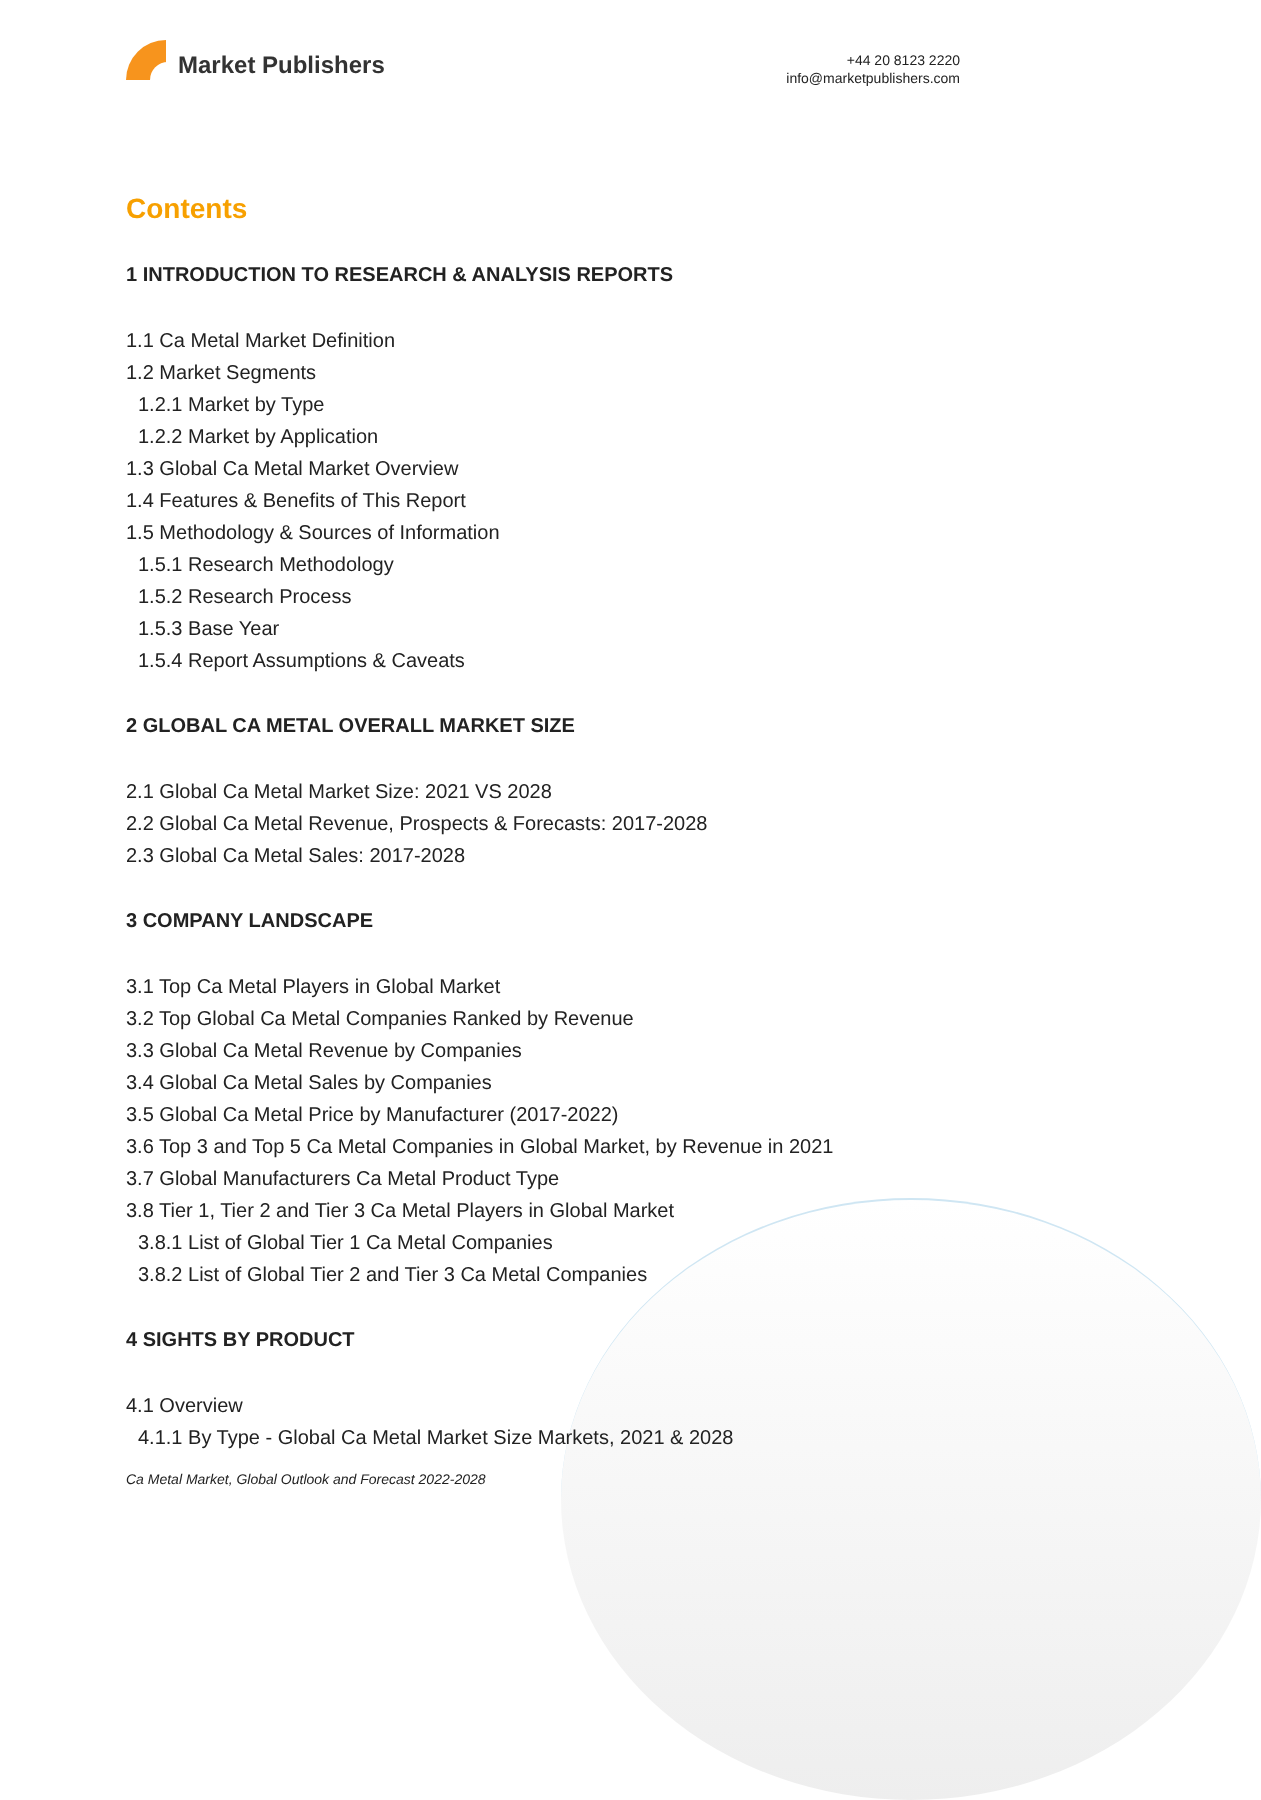Market Publishers
+44 20 8123 2220
info@marketpublishers.com
Contents
1 INTRODUCTION TO RESEARCH & ANALYSIS REPORTS
1.1 Ca Metal Market Definition
1.2 Market Segments
1.2.1 Market by Type
1.2.2 Market by Application
1.3 Global Ca Metal Market Overview
1.4 Features & Benefits of This Report
1.5 Methodology & Sources of Information
1.5.1 Research Methodology
1.5.2 Research Process
1.5.3 Base Year
1.5.4 Report Assumptions & Caveats
2 GLOBAL CA METAL OVERALL MARKET SIZE
2.1 Global Ca Metal Market Size: 2021 VS 2028
2.2 Global Ca Metal Revenue, Prospects & Forecasts: 2017-2028
2.3 Global Ca Metal Sales: 2017-2028
3 COMPANY LANDSCAPE
3.1 Top Ca Metal Players in Global Market
3.2 Top Global Ca Metal Companies Ranked by Revenue
3.3 Global Ca Metal Revenue by Companies
3.4 Global Ca Metal Sales by Companies
3.5 Global Ca Metal Price by Manufacturer (2017-2022)
3.6 Top 3 and Top 5 Ca Metal Companies in Global Market, by Revenue in 2021
3.7 Global Manufacturers Ca Metal Product Type
3.8 Tier 1, Tier 2 and Tier 3 Ca Metal Players in Global Market
3.8.1 List of Global Tier 1 Ca Metal Companies
3.8.2 List of Global Tier 2 and Tier 3 Ca Metal Companies
4 SIGHTS BY PRODUCT
4.1 Overview
4.1.1 By Type - Global Ca Metal Market Size Markets, 2021 & 2028
Ca Metal Market, Global Outlook and Forecast 2022-2028